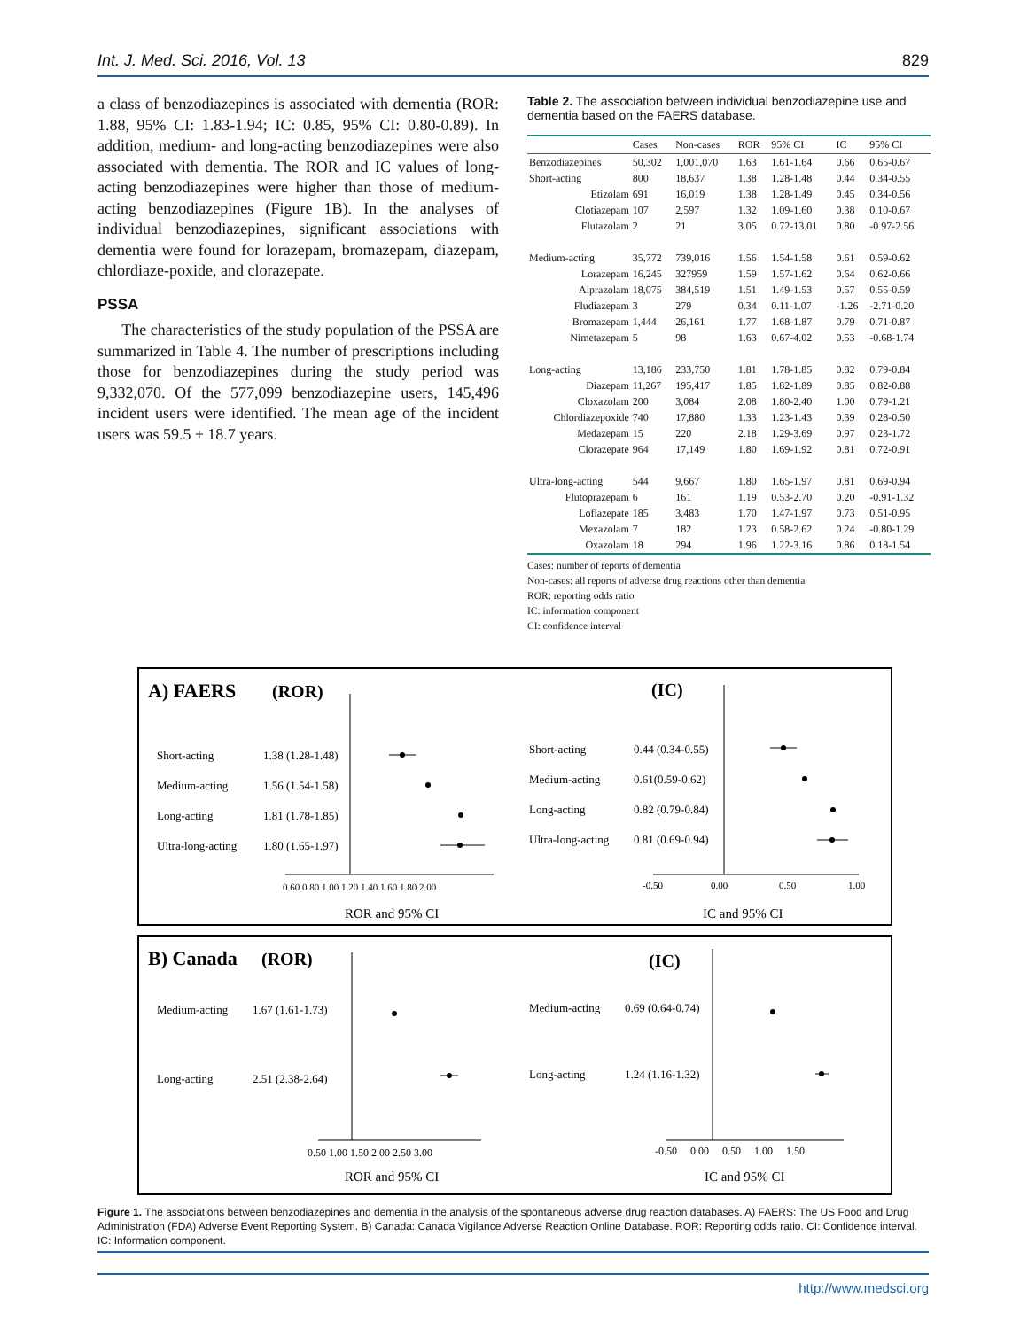Int. J. Med. Sci. 2016, Vol. 13 829
a class of benzodiazepines is associated with dementia (ROR: 1.88, 95% CI: 1.83-1.94; IC: 0.85, 95% CI: 0.80-0.89). In addition, medium- and long-acting benzodiazepines were also associated with dementia. The ROR and IC values of long-acting benzodiazepines were higher than those of medium-acting benzodiazepines (Figure 1B). In the analyses of individual benzodiazepines, significant associations with dementia were found for lorazepam, bromazepam, diazepam, chlordiaze-poxide, and clorazepate.
PSSA
The characteristics of the study population of the PSSA are summarized in Table 4. The number of prescriptions including those for benzodiazepines during the study period was 9,332,070. Of the 577,099 benzodiazepine users, 145,496 incident users were identified. The mean age of the incident users was 59.5 ± 18.7 years.
Table 2. The association between individual benzodiazepine use and dementia based on the FAERS database.
| | Cases | Non-cases | ROR | 95% CI | IC | 95% CI |
| --- | --- | --- | --- | --- | --- | --- |
| Benzodiazepines | 50,302 | 1,001,070 | 1.63 | 1.61-1.64 | 0.66 | 0.65-0.67 |
| Short-acting | 800 | 18,637 | 1.38 | 1.28-1.48 | 0.44 | 0.34-0.55 |
| Etizolam | 691 | 16,019 | 1.38 | 1.28-1.49 | 0.45 | 0.34-0.56 |
| Clotiazepam | 107 | 2,597 | 1.32 | 1.09-1.60 | 0.38 | 0.10-0.67 |
| Flutazolam | 2 | 21 | 3.05 | 0.72-13.01 | 0.80 | -0.97-2.56 |
| Medium-acting | 35,772 | 739,016 | 1.56 | 1.54-1.58 | 0.61 | 0.59-0.62 |
| Lorazepam | 16,245 | 327959 | 1.59 | 1.57-1.62 | 0.64 | 0.62-0.66 |
| Alprazolam | 18,075 | 384,519 | 1.51 | 1.49-1.53 | 0.57 | 0.55-0.59 |
| Fludiazepam | 3 | 279 | 0.34 | 0.11-1.07 | -1.26 | -2.71-0.20 |
| Bromazepam | 1,444 | 26,161 | 1.77 | 1.68-1.87 | 0.79 | 0.71-0.87 |
| Nimetazepam | 5 | 98 | 1.63 | 0.67-4.02 | 0.53 | -0.68-1.74 |
| Long-acting | 13,186 | 233,750 | 1.81 | 1.78-1.85 | 0.82 | 0.79-0.84 |
| Diazepam | 11,267 | 195,417 | 1.85 | 1.82-1.89 | 0.85 | 0.82-0.88 |
| Cloxazolam | 200 | 3,084 | 2.08 | 1.80-2.40 | 1.00 | 0.79-1.21 |
| Chlordiazepoxide | 740 | 17,880 | 1.33 | 1.23-1.43 | 0.39 | 0.28-0.50 |
| Medazepam | 15 | 220 | 2.18 | 1.29-3.69 | 0.97 | 0.23-1.72 |
| Clorazepate | 964 | 17,149 | 1.80 | 1.69-1.92 | 0.81 | 0.72-0.91 |
| Ultra-long-acting | 544 | 9,667 | 1.80 | 1.65-1.97 | 0.81 | 0.69-0.94 |
| Flutoprazepam | 6 | 161 | 1.19 | 0.53-2.70 | 0.20 | -0.91-1.32 |
| Loflazepate | 185 | 3,483 | 1.70 | 1.47-1.97 | 0.73 | 0.51-0.95 |
| Mexazolam | 7 | 182 | 1.23 | 0.58-2.62 | 0.24 | -0.80-1.29 |
| Oxazolam | 18 | 294 | 1.96 | 1.22-3.16 | 0.86 | 0.18-1.54 |
Cases: number of reports of dementia
Non-cases: all reports of adverse drug reactions other than dementia
ROR: reporting odds ratio
IC: information component
CI: confidence interval
A) FAERS
(ROR)
(IC)
Short-acting
1.38 (1.28-1.48)
Medium-acting
1.56 (1.54-1.58)
Long-acting
1.81 (1.78-1.85)
Ultra-long-acting
1.80 (1.65-1.97)
0.60 0.80 1.00 1.20 1.40 1.60 1.80 2.00
ROR and 95% CI
Short-acting
0.44 (0.34-0.55)
Medium-acting
0.61(0.59-0.62)
Long-acting
0.82 (0.79-0.84)
Ultra-long-acting
0.81 (0.69-0.94)
-0.50
0.00
0.50
1.00
IC and 95% CI
B) Canada
(ROR)
(IC)
Medium-acting
1.67 (1.61-1.73)
Long-acting
2.51 (2.38-2.64)
0.50 1.00 1.50 2.00 2.50 3.00
ROR and 95% CI
Medium-acting
0.69 (0.64-0.74)
Long-acting
1.24 (1.16-1.32)
-0.50 0.00 0.50 1.00 1.50
IC and 95% CI
Figure 1. The associations between benzodiazepines and dementia in the analysis of the spontaneous adverse drug reaction databases. A) FAERS: The US Food and Drug Administration (FDA) Adverse Event Reporting System. B) Canada: Canada Vigilance Adverse Reaction Online Database. ROR: Reporting odds ratio. CI: Confidence interval. IC: Information component.
http://www.medsci.org